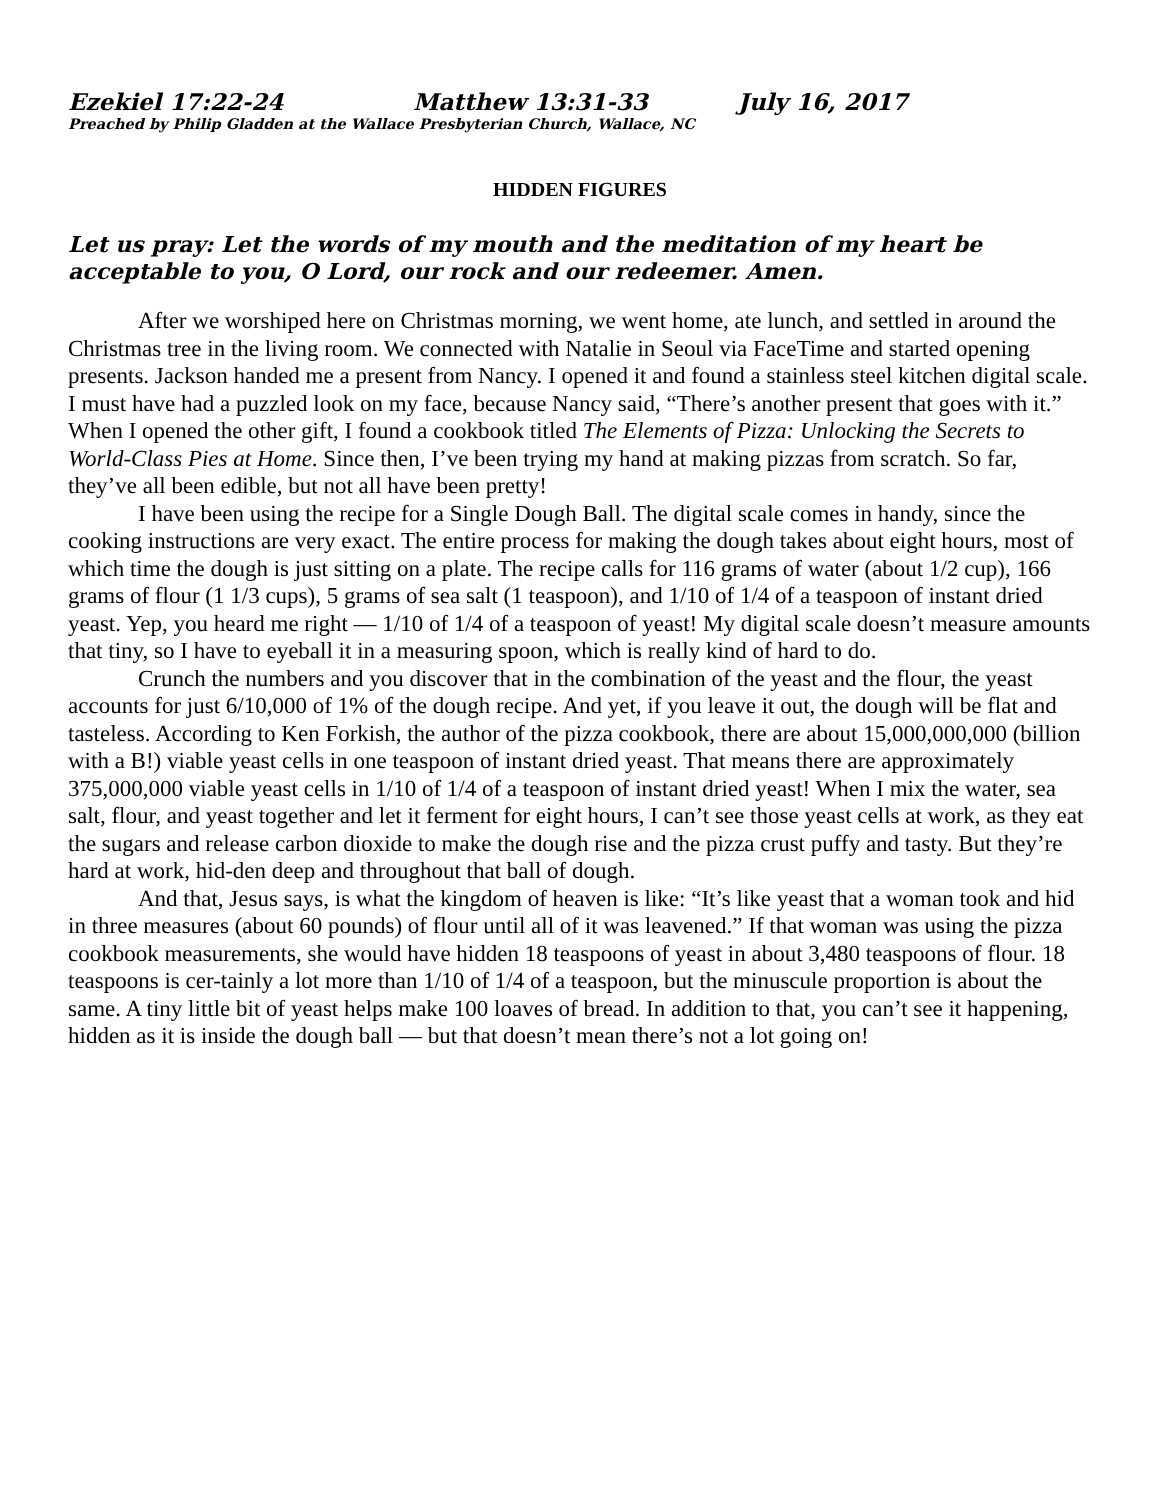Ezekiel 17:22-24 Matthew 13:31-33 July 16, 2017
Preached by Philip Gladden at the Wallace Presbyterian Church, Wallace, NC
HIDDEN FIGURES
Let us pray: Let the words of my mouth and the meditation of my heart be acceptable to you, O Lord, our rock and our redeemer. Amen.
After we worshiped here on Christmas morning, we went home, ate lunch, and settled in around the Christmas tree in the living room. We connected with Natalie in Seoul via FaceTime and started opening presents. Jackson handed me a present from Nancy. I opened it and found a stainless steel kitchen digital scale. I must have had a puzzled look on my face, because Nancy said, “There’s another present that goes with it.” When I opened the other gift, I found a cookbook titled The Elements of Pizza: Unlocking the Secrets to World-Class Pies at Home. Since then, I’ve been trying my hand at making pizzas from scratch. So far, they’ve all been edible, but not all have been pretty!
I have been using the recipe for a Single Dough Ball. The digital scale comes in handy, since the cooking instructions are very exact. The entire process for making the dough takes about eight hours, most of which time the dough is just sitting on a plate. The recipe calls for 116 grams of water (about 1/2 cup), 166 grams of flour (1 1/3 cups), 5 grams of sea salt (1 teaspoon), and 1/10 of 1/4 of a teaspoon of instant dried yeast. Yep, you heard me right — 1/10 of 1/4 of a teaspoon of yeast! My digital scale doesn’t measure amounts that tiny, so I have to eyeball it in a measuring spoon, which is really kind of hard to do.
Crunch the numbers and you discover that in the combination of the yeast and the flour, the yeast accounts for just 6/10,000 of 1% of the dough recipe. And yet, if you leave it out, the dough will be flat and tasteless. According to Ken Forkish, the author of the pizza cookbook, there are about 15,000,000,000 (billion with a B!) viable yeast cells in one teaspoon of instant dried yeast. That means there are approximately 375,000,000 viable yeast cells in 1/10 of 1/4 of a teaspoon of instant dried yeast! When I mix the water, sea salt, flour, and yeast together and let it ferment for eight hours, I can’t see those yeast cells at work, as they eat the sugars and release carbon dioxide to make the dough rise and the pizza crust puffy and tasty. But they’re hard at work, hid-den deep and throughout that ball of dough.
And that, Jesus says, is what the kingdom of heaven is like: “It’s like yeast that a woman took and hid in three measures (about 60 pounds) of flour until all of it was leavened.” If that woman was using the pizza cookbook measurements, she would have hidden 18 teaspoons of yeast in about 3,480 teaspoons of flour. 18 teaspoons is cer-tainly a lot more than 1/10 of 1/4 of a teaspoon, but the minuscule proportion is about the same. A tiny little bit of yeast helps make 100 loaves of bread. In addition to that, you can’t see it happening, hidden as it is inside the dough ball — but that doesn’t mean there’s not a lot going on!